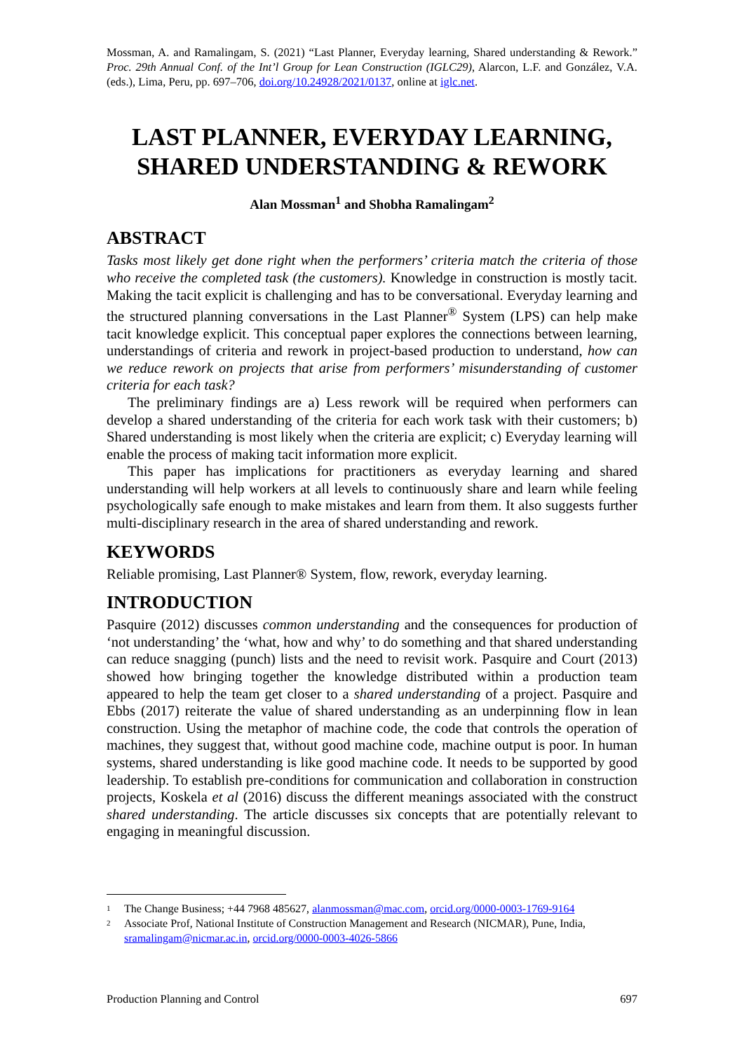Mossman, A. and Ramalingam, S. (2021) “Last Planner, Everyday learning, Shared understanding & Rework.” Proc. 29th Annual Conf. of the Int’l Group for Lean Construction (IGLC29), Alarcon, L.F. and González, V.A. (eds.), Lima, Peru, pp. 697–706, doi.org/10.24928/2021/0137, online at iglc.net.
LAST PLANNER, EVERYDAY LEARNING, SHARED UNDERSTANDING & REWORK
Alan Mossman<sup>1</sup> and Shobha Ramalingam<sup>2</sup>
ABSTRACT
Tasks most likely get done right when the performers’ criteria match the criteria of those who receive the completed task (the customers). Knowledge in construction is mostly tacit. Making the tacit explicit is challenging and has to be conversational. Everyday learning and the structured planning conversations in the Last Planner<sup>®</sup> System (LPS) can help make tacit knowledge explicit. This conceptual paper explores the connections between learning, understandings of criteria and rework in project-based production to understand, how can we reduce rework on projects that arise from performers’ misunderstanding of customer criteria for each task?
The preliminary findings are a) Less rework will be required when performers can develop a shared understanding of the criteria for each work task with their customers; b) Shared understanding is most likely when the criteria are explicit; c) Everyday learning will enable the process of making tacit information more explicit.
This paper has implications for practitioners as everyday learning and shared understanding will help workers at all levels to continuously share and learn while feeling psychologically safe enough to make mistakes and learn from them. It also suggests further multi-disciplinary research in the area of shared understanding and rework.
KEYWORDS
Reliable promising, Last Planner® System, flow, rework, everyday learning.
INTRODUCTION
Pasquire (2012) discusses common understanding and the consequences for production of ‘not understanding’ the ‘what, how and why’ to do something and that shared understanding can reduce snagging (punch) lists and the need to revisit work. Pasquire and Court (2013) showed how bringing together the knowledge distributed within a production team appeared to help the team get closer to a shared understanding of a project. Pasquire and Ebbs (2017) reiterate the value of shared understanding as an underpinning flow in lean construction. Using the metaphor of machine code, the code that controls the operation of machines, they suggest that, without good machine code, machine output is poor. In human systems, shared understanding is like good machine code. It needs to be supported by good leadership. To establish pre-conditions for communication and collaboration in construction projects, Koskela et al (2016) discuss the different meanings associated with the construct shared understanding. The article discusses six concepts that are potentially relevant to engaging in meaningful discussion.
1
The Change Business; +44 7968 485627, alanmossman@mac.com, orcid.org/0000-0003-1769-9164
2
Associate Prof, National Institute of Construction Management and Research (NICMAR), Pune, India, sramalingam@nicmar.ac.in, orcid.org/0000-0003-4026-5866
Production Planning and Control 697